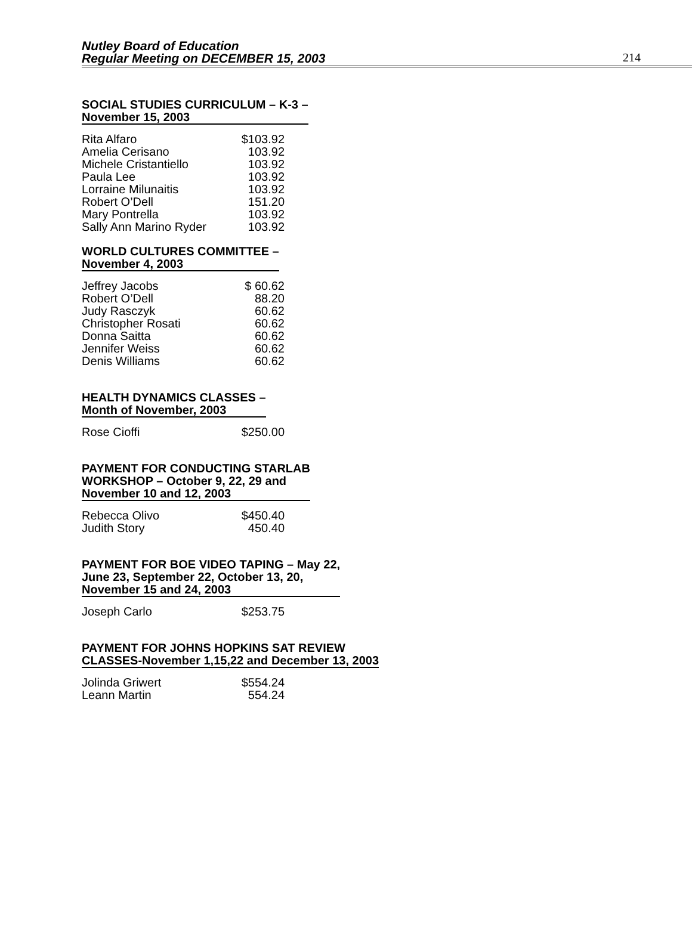Nutley Board of Education
Regular Meeting on DECEMBER 15, 2003
214
SOCIAL STUDIES CURRICULUM – K-3 –
November 15, 2003
| Rita Alfaro | $103.92 |
| Amelia Cerisano | 103.92 |
| Michele Cristantiello | 103.92 |
| Paula Lee | 103.92 |
| Lorraine Milunaitis | 103.92 |
| Robert O’Dell | 151.20 |
| Mary Pontrella | 103.92 |
| Sally Ann Marino Ryder | 103.92 |
WORLD CULTURES COMMITTEE –
November 4, 2003
| Jeffrey Jacobs | $ 60.62 |
| Robert O’Dell | 88.20 |
| Judy Rasczyk | 60.62 |
| Christopher Rosati | 60.62 |
| Donna Saitta | 60.62 |
| Jennifer Weiss | 60.62 |
| Denis Williams | 60.62 |
HEALTH DYNAMICS CLASSES –
Month of November, 2003
| Rose Cioffi | $250.00 |
PAYMENT FOR CONDUCTING STARLAB
WORKSHOP – October 9, 22, 29 and
November 10 and 12, 2003
| Rebecca Olivo | $450.40 |
| Judith Story | 450.40 |
PAYMENT FOR BOE VIDEO TAPING – May 22,
June 23, September 22, October 13, 20,
November 15 and 24, 2003
| Joseph Carlo | $253.75 |
PAYMENT FOR JOHNS HOPKINS SAT REVIEW
CLASSES-November 1,15,22 and December 13, 2003
| Jolinda Griwert | $554.24 |
| Leann Martin | 554.24 |